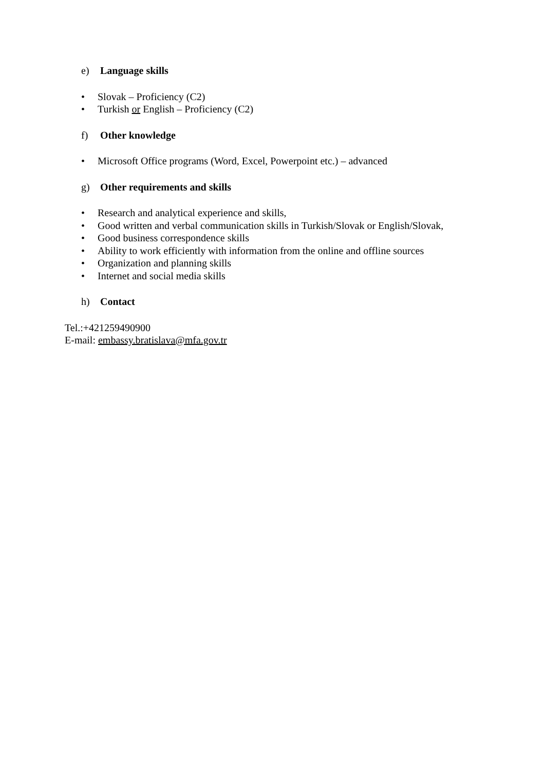e) Language skills
• Slovak – Proficiency (C2)
• Turkish or English – Proficiency (C2)
f) Other knowledge
• Microsoft Office programs (Word, Excel, Powerpoint etc.) – advanced
g) Other requirements and skills
• Research and analytical experience and skills,
• Good written and verbal communication skills in Turkish/Slovak or English/Slovak,
• Good business correspondence skills
• Ability to work efficiently with information from the online and offline sources
• Organization and planning skills
• Internet and social media skills
h) Contact
Tel.:+421259490900
E-mail: embassy.bratislava@mfa.gov.tr